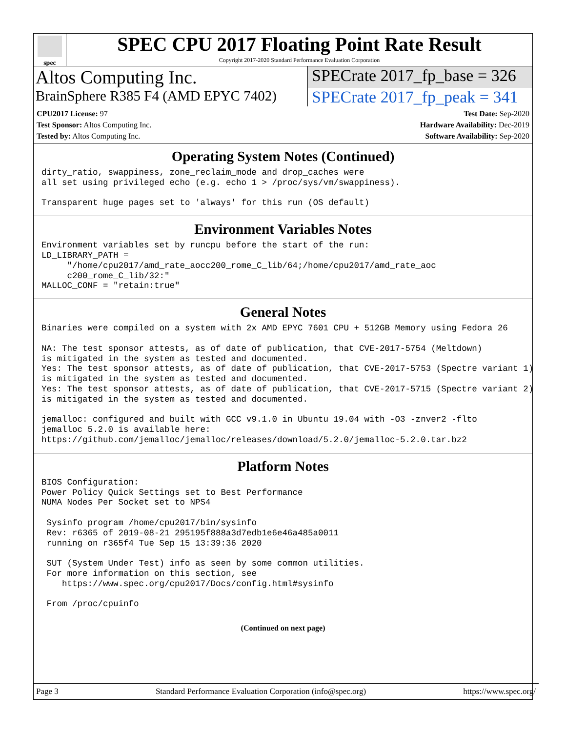spec
SPEC CPU 2017 Floating Point Rate Result
Copyright 2017-2020 Standard Performance Evaluation Corporation
Altos Computing Inc. SPECrate 2017_fp_base = 326
BrainSphere R385 F4 (AMD EPYC 7402)
SPECrate 2017_fp_peak = 341
CPU2017 License: 97
Test Sponsor: Altos Computing Inc.
Tested by: Altos Computing Inc.
Test Date: Sep-2020
Hardware Availability: Dec-2019
Software Availability: Sep-2020
Operating System Notes (Continued)
dirty_ratio, swappiness, zone_reclaim_mode and drop_caches were
all set using privileged echo (e.g. echo 1 > /proc/sys/vm/swappiness).

Transparent huge pages set to 'always' for this run (OS default)
Environment Variables Notes
Environment variables set by runcpu before the start of the run:
LD_LIBRARY_PATH =
     "/home/cpu2017/amd_rate_aocc200_rome_C_lib/64;/home/cpu2017/amd_rate_aoc
     c200_rome_C_lib/32:"
MALLOC_CONF = "retain:true"
General Notes
Binaries were compiled on a system with 2x AMD EPYC 7601 CPU + 512GB Memory using Fedora 26

NA: The test sponsor attests, as of date of publication, that CVE-2017-5754 (Meltdown)
is mitigated in the system as tested and documented.
Yes: The test sponsor attests, as of date of publication, that CVE-2017-5753 (Spectre variant 1)
is mitigated in the system as tested and documented.
Yes: The test sponsor attests, as of date of publication, that CVE-2017-5715 (Spectre variant 2)
is mitigated in the system as tested and documented.

jemalloc: configured and built with GCC v9.1.0 in Ubuntu 19.04 with -O3 -znver2 -flto
jemalloc 5.2.0 is available here:
https://github.com/jemalloc/jemalloc/releases/download/5.2.0/jemalloc-5.2.0.tar.bz2
Platform Notes
BIOS Configuration:
Power Policy Quick Settings set to Best Performance
NUMA Nodes Per Socket set to NPS4

 Sysinfo program /home/cpu2017/bin/sysinfo
 Rev: r6365 of 2019-08-21 295195f888a3d7edb1e6e46a485a0011
 running on r365f4 Tue Sep 15 13:39:36 2020

 SUT (System Under Test) info as seen by some common utilities.
 For more information on this section, see
    https://www.spec.org/cpu2017/Docs/config.html#sysinfo

 From /proc/cpuinfo
(Continued on next page)
Page 3 Standard Performance Evaluation Corporation (info@spec.org) https://www.spec.org/